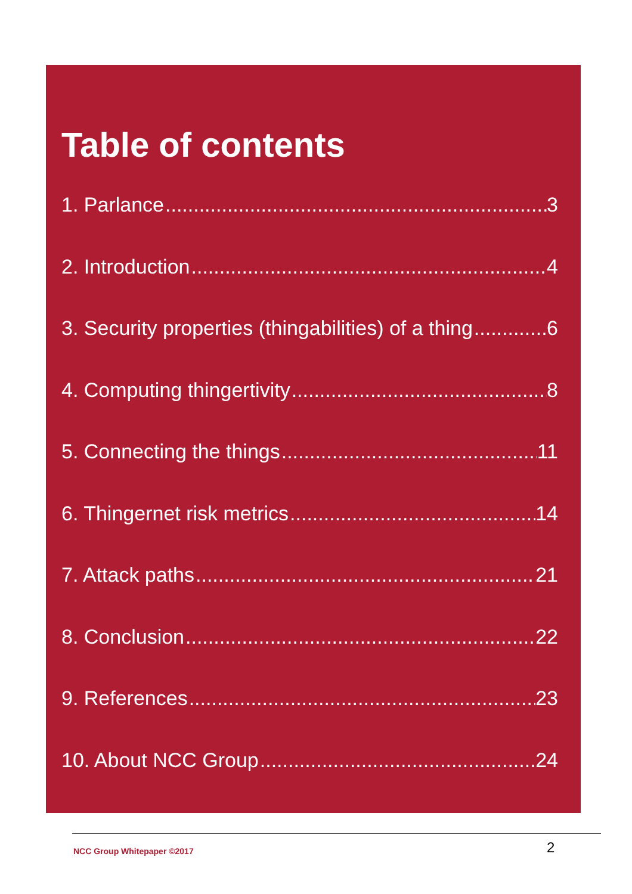Table of contents
1. Parlance 3
2. Introduction 4
3. Security properties (thingabilities) of a thing 6
4. Computing thingertivity 8
5. Connecting the things 11
6. Thingernet risk metrics 14
7. Attack paths 21
8. Conclusion 22
9. References 23
10. About NCC Group 24
NCC Group Whitepaper ©2017 2